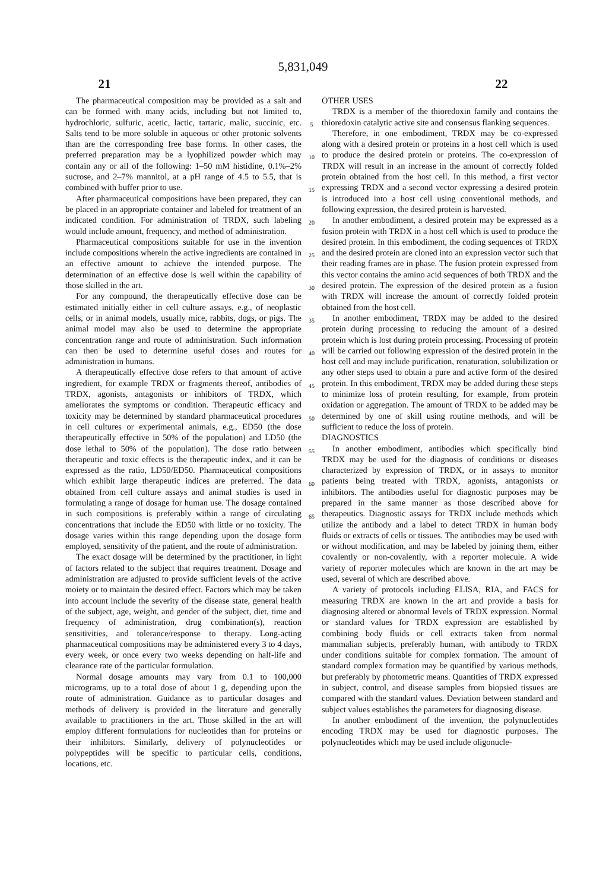5,831,049
21 22
The pharmaceutical composition may be provided as a salt and can be formed with many acids, including but not limited to, hydrochloric, sulfuric, acetic, lactic, tartaric, malic, succinic, etc. Salts tend to be more soluble in aqueous or other protonic solvents than are the corresponding free base forms. In other cases, the preferred preparation may be a lyophilized powder which may contain any or all of the following: 1–50 mM histidine, 0.1%–2% sucrose, and 2–7% mannitol, at a pH range of 4.5 to 5.5, that is combined with buffer prior to use.
After pharmaceutical compositions have been prepared, they can be placed in an appropriate container and labeled for treatment of an indicated condition. For administration of TRDX, such labeling would include amount, frequency, and method of administration.
Pharmaceutical compositions suitable for use in the invention include compositions wherein the active ingredients are contained in an effective amount to achieve the intended purpose. The determination of an effective dose is well within the capability of those skilled in the art.
For any compound, the therapeutically effective dose can be estimated initially either in cell culture assays, e.g., of neoplastic cells, or in animal models, usually mice, rabbits, dogs, or pigs. The animal model may also be used to determine the appropriate concentration range and route of administration. Such information can then be used to determine useful doses and routes for administration in humans.
A therapeutically effective dose refers to that amount of active ingredient, for example TRDX or fragments thereof, antibodies of TRDX, agonists, antagonists or inhibitors of TRDX, which ameliorates the symptoms or condition. Therapeutic efficacy and toxicity may be determined by standard pharmaceutical procedures in cell cultures or experimental animals, e.g., ED50 (the dose therapeutically effective in 50% of the population) and LD50 (the dose lethal to 50% of the population). The dose ratio between therapeutic and toxic effects is the therapeutic index, and it can be expressed as the ratio, LD50/ED50. Pharmaceutical compositions which exhibit large therapeutic indices are preferred. The data obtained from cell culture assays and animal studies is used in formulating a range of dosage for human use. The dosage contained in such compositions is preferably within a range of circulating concentrations that include the ED50 with little or no toxicity. The dosage varies within this range depending upon the dosage form employed, sensitivity of the patient, and the route of administration.
The exact dosage will be determined by the practitioner, in light of factors related to the subject that requires treatment. Dosage and administration are adjusted to provide sufficient levels of the active moiety or to maintain the desired effect. Factors which may be taken into account include the severity of the disease state, general health of the subject, age, weight, and gender of the subject, diet, time and frequency of administration, drug combination(s), reaction sensitivities, and tolerance/response to therapy. Long-acting pharmaceutical compositions may be administered every 3 to 4 days, every week, or once every two weeks depending on half-life and clearance rate of the particular formulation.
Normal dosage amounts may vary from 0.1 to 100,000 micrograms, up to a total dose of about 1 g, depending upon the route of administration. Guidance as to particular dosages and methods of delivery is provided in the literature and generally available to practitioners in the art. Those skilled in the art will employ different formulations for nucleotides than for proteins or their inhibitors. Similarly, delivery of polynucleotides or polypeptides will be specific to particular cells, conditions, locations, etc.
5
10
15
20
25
30
35
40
45
50
55
60
65
OTHER USES
TRDX is a member of the thioredoxin family and contains the thioredoxin catalytic active site and consensus flanking sequences.
Therefore, in one embodiment, TRDX may be co-expressed along with a desired protein or proteins in a host cell which is used to produce the desired protein or proteins. The co-expression of TRDX will result in an increase in the amount of correctly folded protein obtained from the host cell. In this method, a first vector expressing TRDX and a second vector expressing a desired protein is introduced into a host cell using conventional methods, and following expression, the desired protein is harvested.
In another embodiment, a desired protein may be expressed as a fusion protein with TRDX in a host cell which is used to produce the desired protein. In this embodiment, the coding sequences of TRDX and the desired protein are cloned into an expression vector such that their reading frames are in phase. The fusion protein expressed from this vector contains the amino acid sequences of both TRDX and the desired protein. The expression of the desired protein as a fusion with TRDX will increase the amount of correctly folded protein obtained from the host cell.
In another embodiment, TRDX may be added to the desired protein during processing to reducing the amount of a desired protein which is lost during protein processing. Processing of protein will be carried out following expression of the desired protein in the host cell and may include purification, renaturation, solubilization or any other steps used to obtain a pure and active form of the desired protein. In this embodiment, TRDX may be added during these steps to minimize loss of protein resulting, for example, from protein oxidation or aggregation. The amount of TRDX to be added may be determined by one of skill using routine methods, and will be sufficient to reduce the loss of protein.
DIAGNOSTICS
In another embodiment, antibodies which specifically bind TRDX may be used for the diagnosis of conditions or diseases characterized by expression of TRDX, or in assays to monitor patients being treated with TRDX, agonists, antagonists or inhibitors. The antibodies useful for diagnostic purposes may be prepared in the same manner as those described above for therapeutics. Diagnostic assays for TRDX include methods which utilize the antibody and a label to detect TRDX in human body fluids or extracts of cells or tissues. The antibodies may be used with or without modification, and may be labeled by joining them, either covalently or non-covalently, with a reporter molecule. A wide variety of reporter molecules which are known in the art may be used, several of which are described above.
A variety of protocols including ELISA, RIA, and FACS for measuring TRDX are known in the art and provide a basis for diagnosing altered or abnormal levels of TRDX expression. Normal or standard values for TRDX expression are established by combining body fluids or cell extracts taken from normal mammalian subjects, preferably human, with antibody to TRDX under conditions suitable for complex formation. The amount of standard complex formation may be quantified by various methods, but preferably by photometric means. Quantities of TRDX expressed in subject, control, and disease samples from biopsied tissues are compared with the standard values. Deviation between standard and subject values establishes the parameters for diagnosing disease.
In another embodiment of the invention, the polynucleotides encoding TRDX may be used for diagnostic purposes. The polynucleotides which may be used include oligonucle-